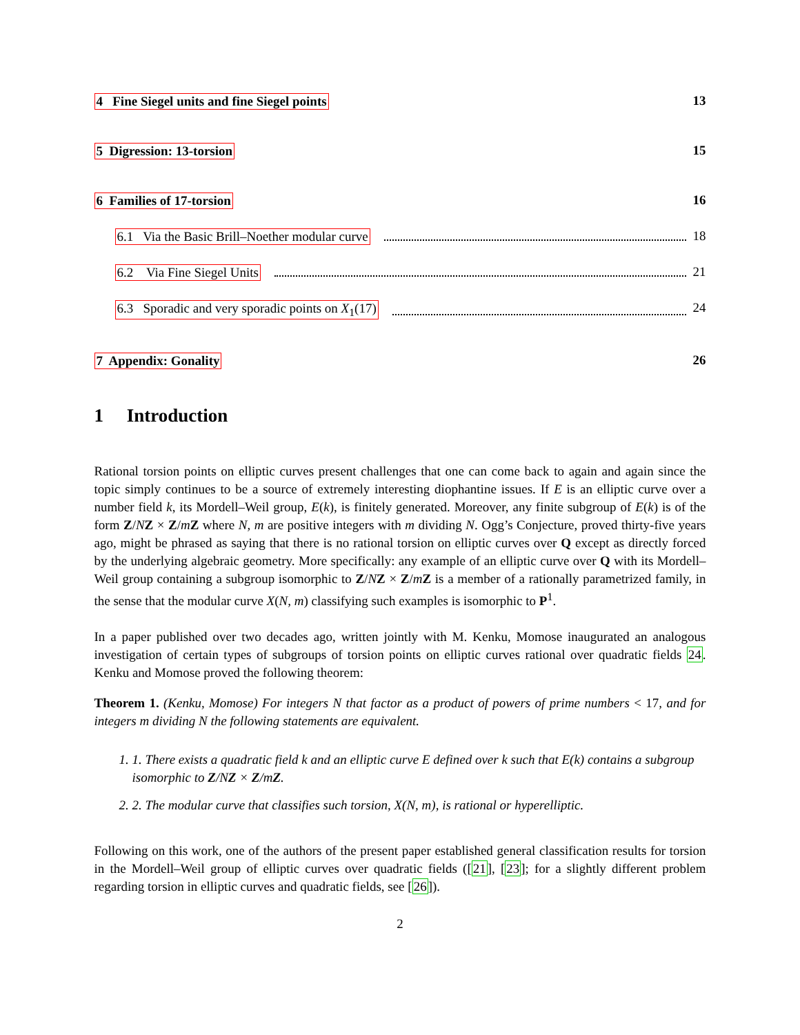4 Fine Siegel units and fine Siegel points 13
5 Digression: 13-torsion 15
6 Families of 17-torsion 16
6.1 Via the Basic Brill–Noether modular curve 18
6.2 Via Fine Siegel Units 21
6.3 Sporadic and very sporadic points on X<sub>1</sub>(17) 24
7 Appendix: Gonality 26
1 Introduction
Rational torsion points on elliptic curves present challenges that one can come back to again and again since the topic simply continues to be a source of extremely interesting diophantine issues. If E is an elliptic curve over a number field k, its Mordell–Weil group, E(k), is finitely generated. Moreover, any finite subgroup of E(k) is of the form Z/NZ × Z/mZ where N, m are positive integers with m dividing N. Ogg’s Conjecture, proved thirty-five years ago, might be phrased as saying that there is no rational torsion on elliptic curves over Q except as directly forced by the underlying algebraic geometry. More specifically: any example of an elliptic curve over Q with its Mordell–Weil group containing a subgroup isomorphic to Z/NZ × Z/mZ is a member of a rationally parametrized family, in the sense that the modular curve X(N, m) classifying such examples is isomorphic to P<sup>1</sup>.
In a paper published over two decades ago, written jointly with M. Kenku, Momose inaugurated an analogous investigation of certain types of subgroups of torsion points on elliptic curves rational over quadratic fields 24. Kenku and Momose proved the following theorem:
Theorem 1. (Kenku, Momose) For integers N that factor as a product of powers of prime numbers < 17, and for integers m dividing N the following statements are equivalent.
1. 1. There exists a quadratic field k and an elliptic curve E defined over k such that E(k) contains a subgroup isomorphic to Z/NZ × Z/mZ.
2. 2. The modular curve that classifies such torsion, X(N, m), is rational or hyperelliptic.
Following on this work, one of the authors of the present paper established general classification results for torsion in the Mordell–Weil group of elliptic curves over quadratic fields ([21], [23]; for a slightly different problem regarding torsion in elliptic curves and quadratic fields, see [26]).
2